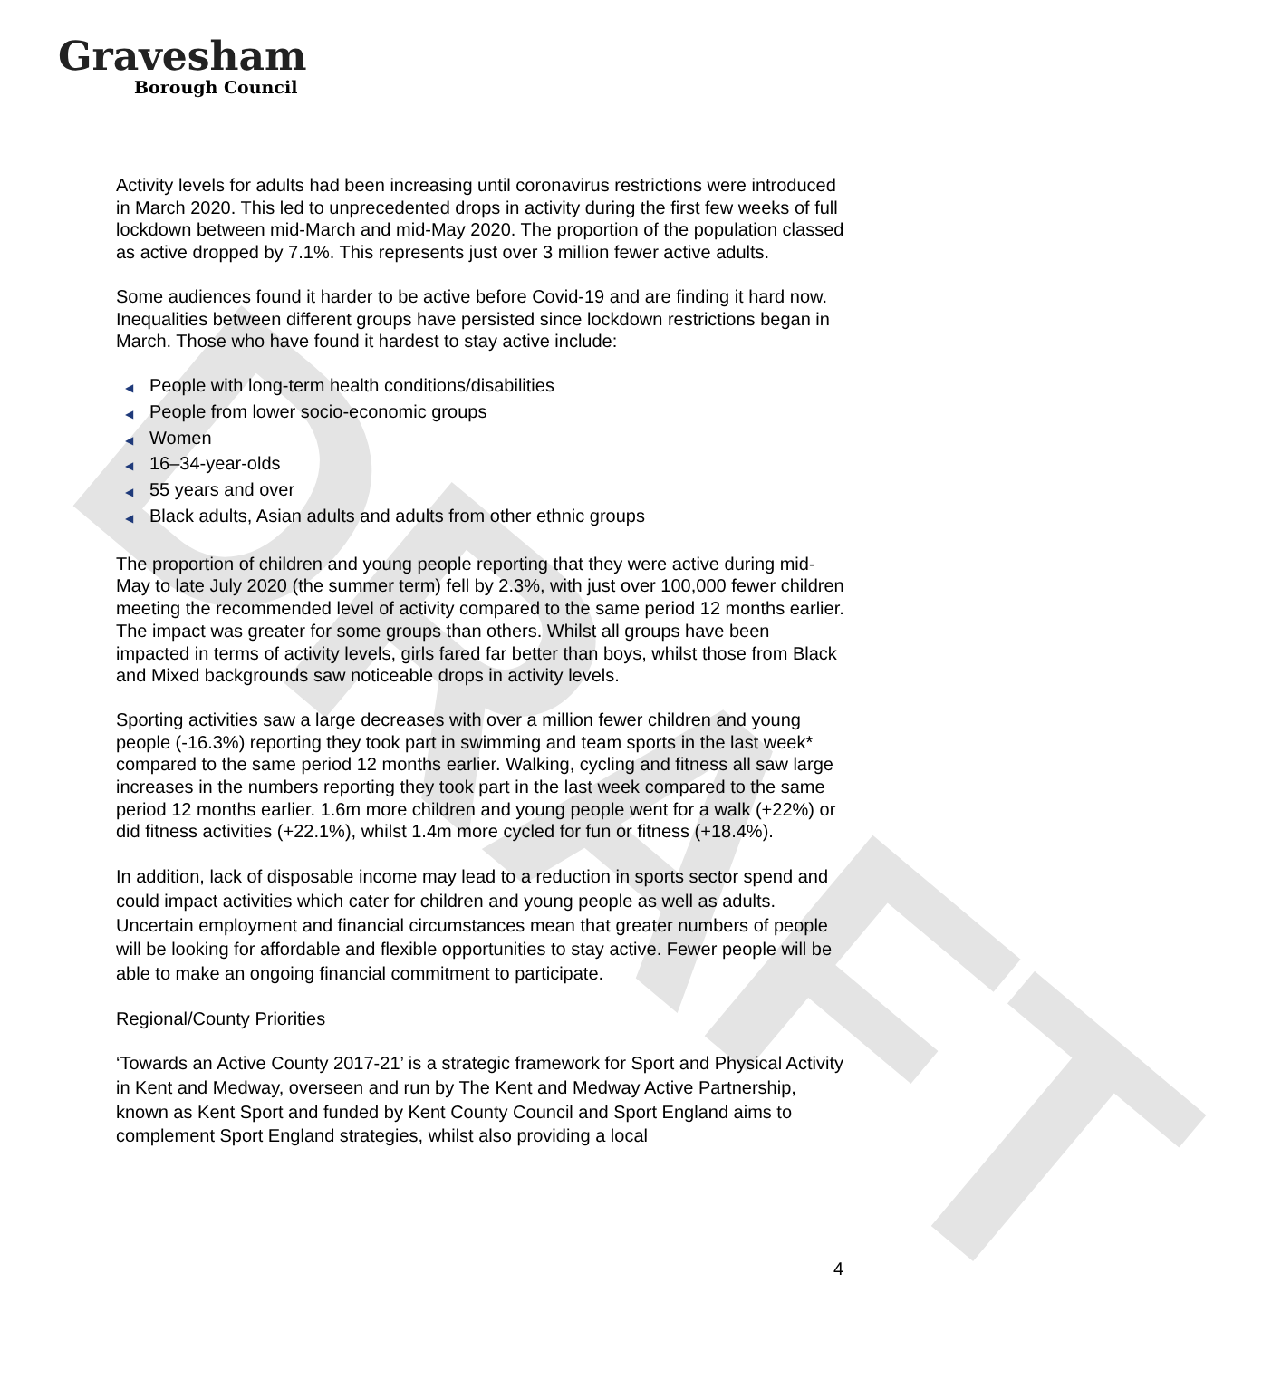Gravesham
Borough Council
DRAFT
Activity levels for adults had been increasing until coronavirus restrictions were introduced in March 2020. This led to unprecedented drops in activity during the first few weeks of full lockdown between mid-March and mid-May 2020. The proportion of the population classed as active dropped by 7.1%. This represents just over 3 million fewer active adults.
Some audiences found it harder to be active before Covid-19 and are finding it hard now. Inequalities between different groups have persisted since lockdown restrictions began in March. Those who have found it hardest to stay active include:
◀ People with long-term health conditions/disabilities
◀ People from lower socio-economic groups
◀ Women
◀ 16–34-year-olds
◀ 55 years and over
◀ Black adults, Asian adults and adults from other ethnic groups
The proportion of children and young people reporting that they were active during mid-May to late July 2020 (the summer term) fell by 2.3%, with just over 100,000 fewer children meeting the recommended level of activity compared to the same period 12 months earlier. The impact was greater for some groups than others. Whilst all groups have been impacted in terms of activity levels, girls fared far better than boys, whilst those from Black and Mixed backgrounds saw noticeable drops in activity levels.
Sporting activities saw a large decreases with over a million fewer children and young people (-16.3%) reporting they took part in swimming and team sports in the last week* compared to the same period 12 months earlier. Walking, cycling and fitness all saw large increases in the numbers reporting they took part in the last week compared to the same period 12 months earlier. 1.6m more children and young people went for a walk (+22%) or did fitness activities (+22.1%), whilst 1.4m more cycled for fun or fitness (+18.4%).
In addition, lack of disposable income may lead to a reduction in sports sector spend and could impact activities which cater for children and young people as well as adults. Uncertain employment and financial circumstances mean that greater numbers of people will be looking for affordable and flexible opportunities to stay active. Fewer people will be able to make an ongoing financial commitment to participate.
Regional/County Priorities
‘Towards an Active County 2017-21’ is a strategic framework for Sport and Physical Activity in Kent and Medway, overseen and run by The Kent and Medway Active Partnership, known as Kent Sport and funded by Kent County Council and Sport England aims to complement Sport England strategies, whilst also providing a local
4